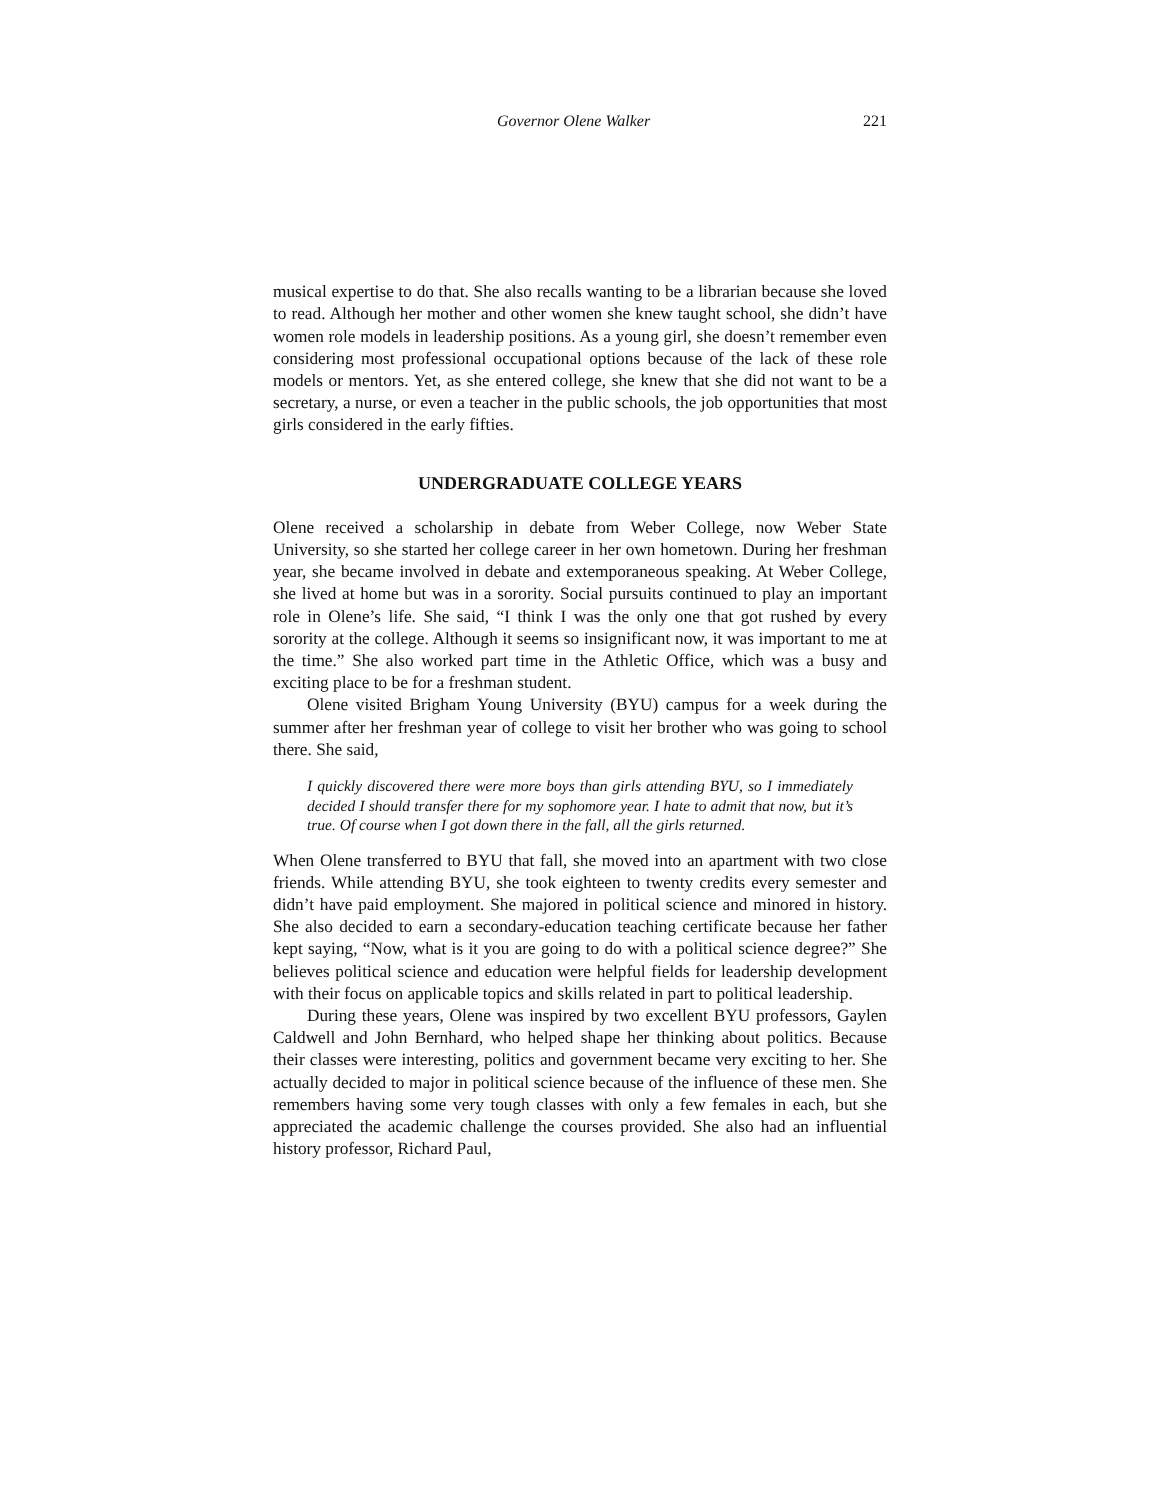Governor Olene Walker 221
musical expertise to do that. She also recalls wanting to be a librarian because she loved to read. Although her mother and other women she knew taught school, she didn’t have women role models in leadership positions. As a young girl, she doesn’t remember even considering most professional occupational options because of the lack of these role models or mentors. Yet, as she entered college, she knew that she did not want to be a secretary, a nurse, or even a teacher in the public schools, the job opportunities that most girls considered in the early fifties.
UNDERGRADUATE COLLEGE YEARS
Olene received a scholarship in debate from Weber College, now Weber State University, so she started her college career in her own hometown. During her freshman year, she became involved in debate and extemporaneous speaking. At Weber College, she lived at home but was in a sorority. Social pursuits continued to play an important role in Olene’s life. She said, “I think I was the only one that got rushed by every sorority at the college. Although it seems so insignificant now, it was important to me at the time.” She also worked part time in the Athletic Office, which was a busy and exciting place to be for a freshman student.
Olene visited Brigham Young University (BYU) campus for a week during the summer after her freshman year of college to visit her brother who was going to school there. She said,
I quickly discovered there were more boys than girls attending BYU, so I immediately decided I should transfer there for my sophomore year. I hate to admit that now, but it’s true. Of course when I got down there in the fall, all the girls returned.
When Olene transferred to BYU that fall, she moved into an apartment with two close friends. While attending BYU, she took eighteen to twenty credits every semester and didn’t have paid employment. She majored in political science and minored in history. She also decided to earn a secondary-education teaching certificate because her father kept saying, “Now, what is it you are going to do with a political science degree?” She believes political science and education were helpful fields for leadership development with their focus on applicable topics and skills related in part to political leadership.
During these years, Olene was inspired by two excellent BYU professors, Gaylen Caldwell and John Bernhard, who helped shape her thinking about politics. Because their classes were interesting, politics and government became very exciting to her. She actually decided to major in political science because of the influence of these men. She remembers having some very tough classes with only a few females in each, but she appreciated the academic challenge the courses provided. She also had an influential history professor, Richard Paul,